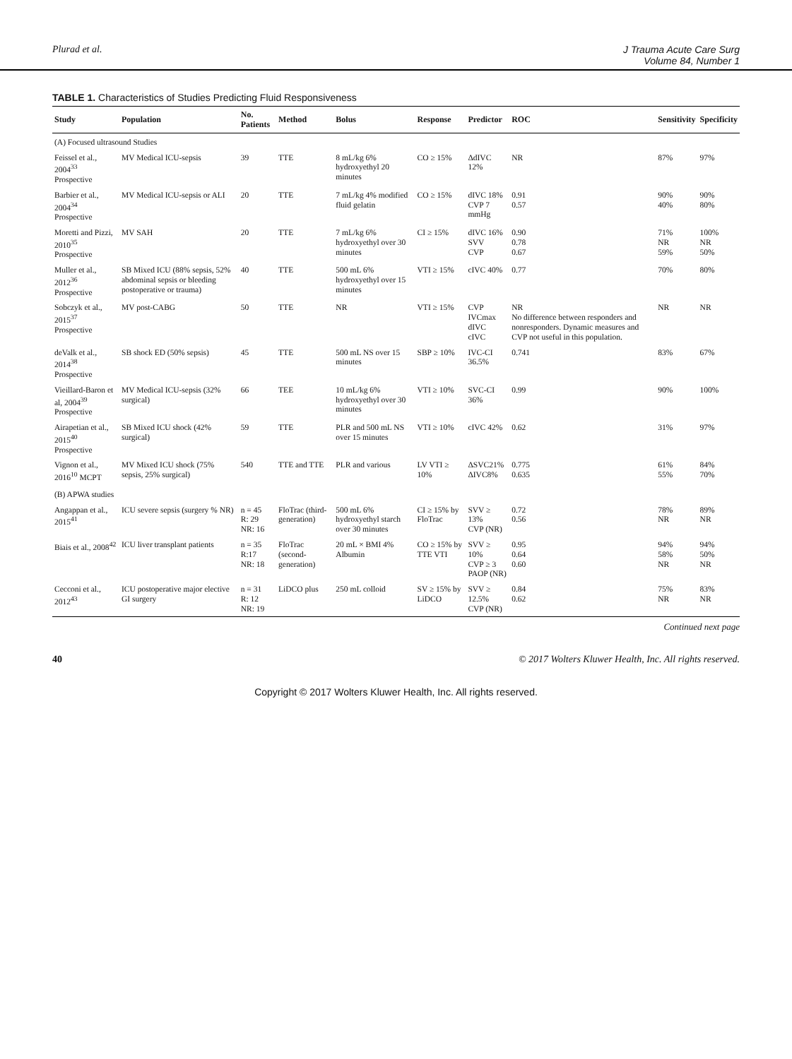Plurad et al. J Trauma Acute Care Surg
Volume 84, Number 1
TABLE 1. Characteristics of Studies Predicting Fluid Responsiveness
| Study | Population | No. Patients | Method | Bolus | Response | Predictor | ROC | Sensitivity | Specificity |
| --- | --- | --- | --- | --- | --- | --- | --- | --- | --- |
| (A) Focused ultrasound Studies | | | | | | | | | |
| Feissel et al., 2004<sup>33</sup> Prospective | MV Medical ICU-sepsis | 39 | TTE | 8 mL/kg 6% hydroxyethyl 20 minutes | CO ≥ 15% | ΔdIVC 12% | NR | 87% | 97% |
| Barbier et al., 2004<sup>34</sup> Prospective | MV Medical ICU-sepsis or ALI | 20 | TTE | 7 mL/kg 4% modified fluid gelatin | CO ≥ 15% | dIVC 18% CVP 7 mmHg | 0.91 0.57 | 90% 40% | 90% 80% |
| Moretti and Pizzi, 2010<sup>35</sup> Prospective | MV SAH | 20 | TTE | 7 mL/kg 6% hydroxyethyl over 30 minutes | CI ≥ 15% | dIVC 16% SVV CVP | 0.90 0.78 0.67 | 71% NR 59% | 100% NR 50% |
| Muller et al., 2012<sup>36</sup> Prospective | SB Mixed ICU (88% sepsis, 52% abdominal sepsis or bleeding postoperative or trauma) | 40 | TTE | 500 mL 6% hydroxyethyl over 15 minutes | VTI ≥ 15% | cIVC 40% | 0.77 | 70% | 80% |
| Sobczyk et al., 2015<sup>37</sup> Prospective | MV post-CABG | 50 | TTE | NR | VTI ≥ 15% | CVP IVCmax dIVC cIVC | NR No difference between responders and nonresponders. Dynamic measures and CVP not useful in this population. | NR | NR |
| deValk et al., 2014<sup>38</sup> Prospective | SB shock ED (50% sepsis) | 45 | TTE | 500 mL NS over 15 minutes | SBP ≥ 10% | IVC-CI 36.5% | 0.741 | 83% | 67% |
| Vieillard-Baron et al, 2004<sup>39</sup> Prospective | MV Medical ICU-sepsis (32% surgical) | 66 | TEE | 10 mL/kg 6% hydroxyethyl over 30 minutes | VTI ≥ 10% | SVC-CI 36% | 0.99 | 90% | 100% |
| Airapetian et al., 2015<sup>40</sup> Prospective | SB Mixed ICU shock (42% surgical) | 59 | TTE | PLR and 500 mL NS over 15 minutes | VTI ≥ 10% | cIVC 42% | 0.62 | 31% | 97% |
| Vignon et al., 2016<sup>10</sup> MCPT | MV Mixed ICU shock (75% sepsis, 25% surgical) | 540 | TTE and TTE | PLR and various | LV VTI ≥ 10% | ΔSVC21% ΔIVC8% | 0.775 0.635 | 61% 55% | 84% 70% |
| (B) APWA studies | | | | | | | | | |
| Angappan et al., 2015<sup>41</sup> | ICU severe sepsis (surgery % NR) | n = 45 R: 29 NR: 16 | FloTrac (third-generation) | 500 mL 6% hydroxyethyl starch over 30 minutes | CI ≥ 15% by FloTrac | SVV ≥ 13% CVP (NR) | 0.72 0.56 | 78% NR | 89% NR |
| Biais et al., 2008<sup>42</sup> | ICU liver transplant patients | n = 35 R:17 NR: 18 | FloTrac (second-generation) | 20 mL × BMI 4% Albumin | CO ≥ 15% by TTE VTI | SVV ≥ 10% CVP ≥ 3 PAOP (NR) | 0.95 0.64 0.60 | 94% 58% NR | 94% 50% NR |
| Cecconi et al., 2012<sup>43</sup> | ICU postoperative major elective GI surgery | n = 31 R: 12 NR: 19 | LiDCO plus | 250 mL colloid | SV ≥ 15% by LiDCO | SVV ≥ 12.5% CVP (NR) | 0.84 0.62 | 75% NR | 83% NR |
Continued next page
40 © 2017 Wolters Kluwer Health, Inc. All rights reserved.
Copyright © 2017 Wolters Kluwer Health, Inc. All rights reserved.